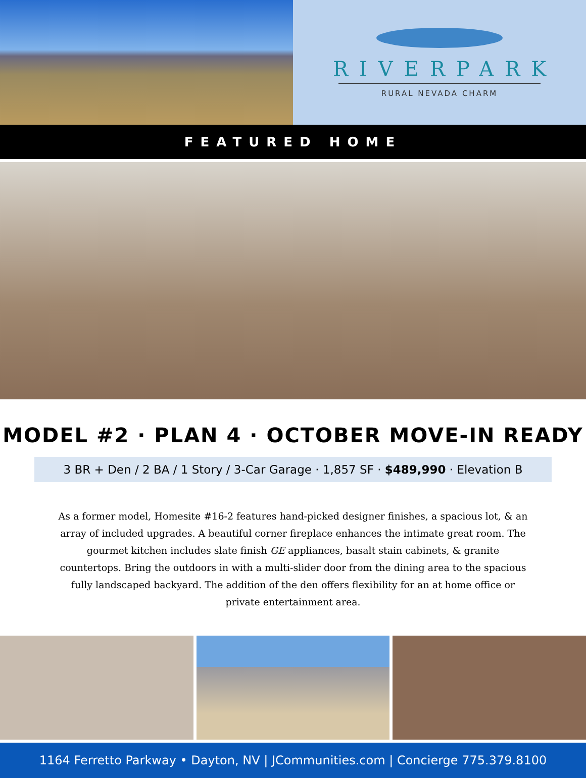RIVERPARK
RURAL NEVADA CHARM
FEATURED HOME
MODEL #2 · PLAN 4 · OCTOBER MOVE-IN READY
3 BR + Den / 2 BA / 1 Story / 3-Car Garage · 1,857 SF · $489,990 · Elevation B
As a former model, Homesite #16-2 features hand-picked designer finishes, a spacious lot, & an array of included upgrades. A beautiful corner fireplace enhances the intimate great room. The gourmet kitchen includes slate finish GE appliances, basalt stain cabinets, & granite countertops. Bring the outdoors in with a multi-slider door from the dining area to the spacious fully landscaped backyard. The addition of the den offers flexibility for an at home office or private entertainment area.
1164 Ferretto Parkway • Dayton, NV | JCommunities.com | Concierge 775.379.8100